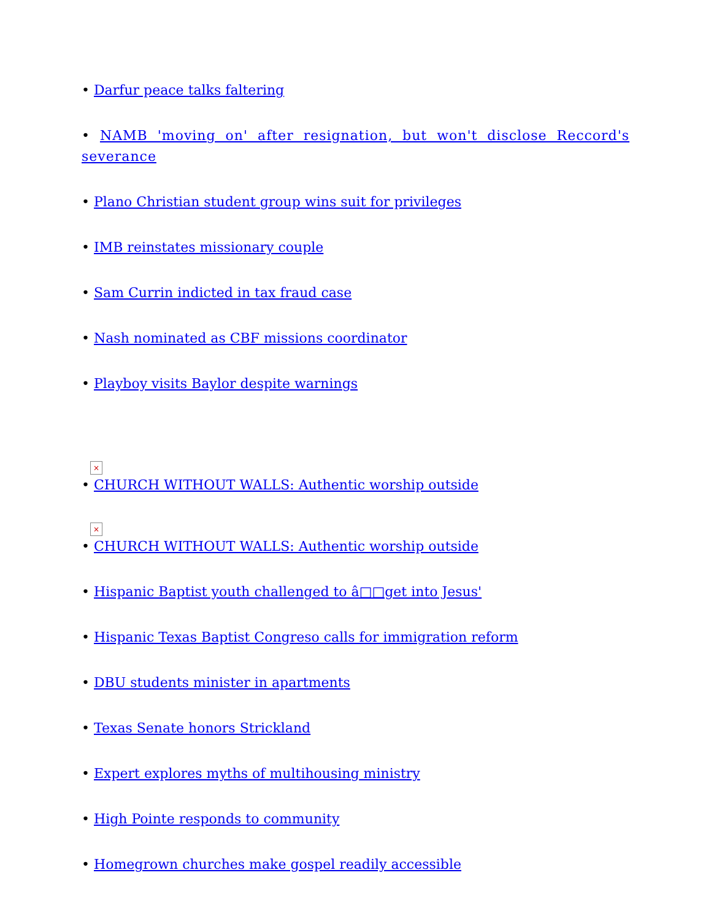• Darfur peace talks faltering
• NAMB 'moving on' after resignation, but won't disclose Reccord's severance
• Plano Christian student group wins suit for privileges
• IMB reinstates missionary couple
• Sam Currin indicted in tax fraud case
• Nash nominated as CBF missions coordinator
• Playboy visits Baylor despite warnings
×
• CHURCH WITHOUT WALLS: Authentic worship outside
×
• CHURCH WITHOUT WALLS: Authentic worship outside
• Hispanic Baptist youth challenged to â□□get into Jesus'
• Hispanic Texas Baptist Congreso calls for immigration reform
• DBU students minister in apartments
• Texas Senate honors Strickland
• Expert explores myths of multihousing ministry
• High Pointe responds to community
• Homegrown churches make gospel readily accessible